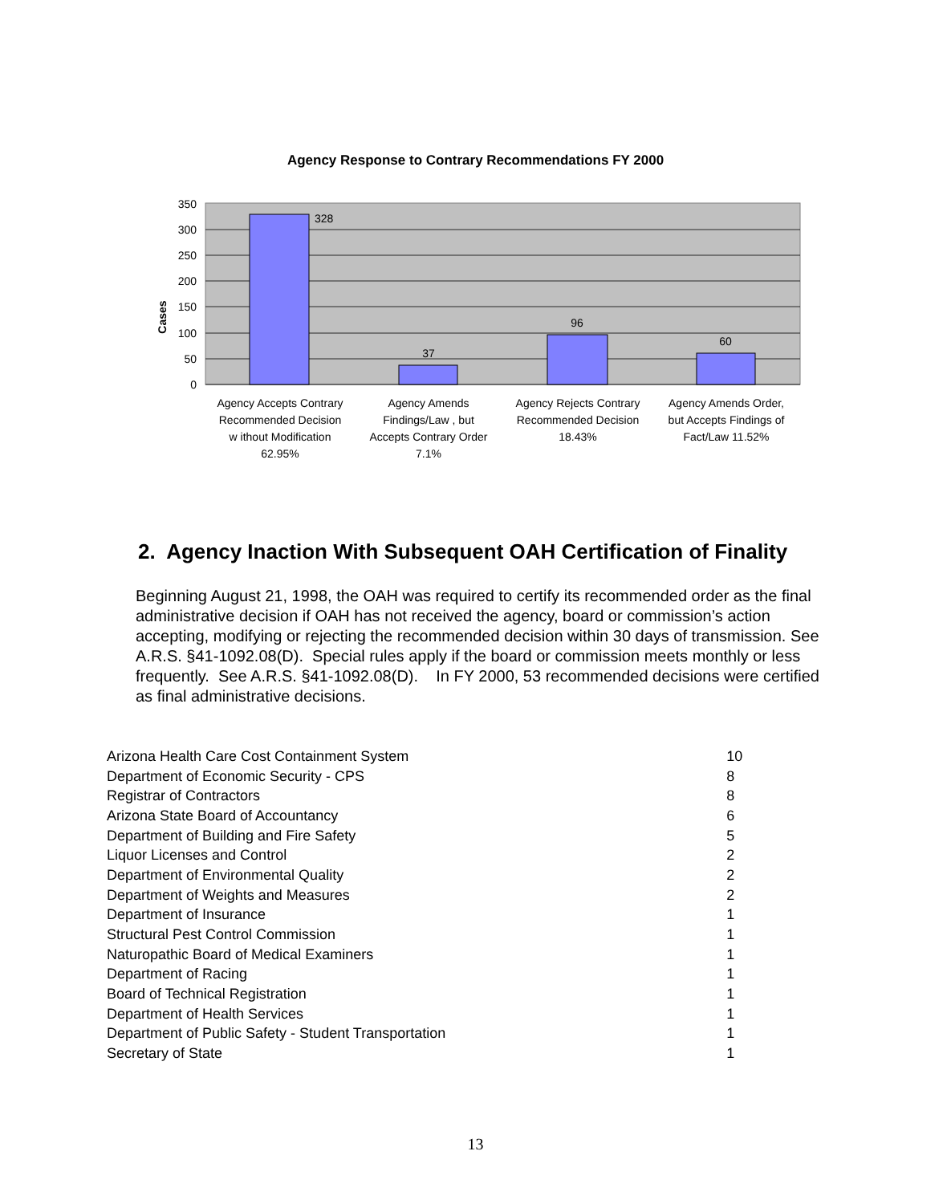Agency Response to Contrary Recommendations FY 2000
350
300
250
200
150
100
50
0
Cases
328
37
96
60
Agency Accepts Contrary
Recommended Decision
w ithout Modification
62.95%
Agency Amends
Findings/Law , but
Accepts Contrary Order
7.1%
Agency Rejects Contrary
Recommended Decision
18.43%
Agency Amends Order,
but Accepts Findings of
Fact/Law 11.52%
2. Agency Inaction With Subsequent OAH Certification of Finality
Beginning August 21, 1998, the OAH was required to certify its recommended order as the final administrative decision if OAH has not received the agency, board or commission’s action accepting, modifying or rejecting the recommended decision within 30 days of transmission. See A.R.S. §41-1092.08(D). Special rules apply if the board or commission meets monthly or less frequently. See A.R.S. §41-1092.08(D). In FY 2000, 53 recommended decisions were certified as final administrative decisions.
| Arizona Health Care Cost Containment System | 10 |
| Department of Economic Security - CPS | 8 |
| Registrar of Contractors | 8 |
| Arizona State Board of Accountancy | 6 |
| Department of Building and Fire Safety | 5 |
| Liquor Licenses and Control | 2 |
| Department of Environmental Quality | 2 |
| Department of Weights and Measures | 2 |
| Department of Insurance | 1 |
| Structural Pest Control Commission | 1 |
| Naturopathic Board of Medical Examiners | 1 |
| Department of Racing | 1 |
| Board of Technical Registration | 1 |
| Department of Health Services | 1 |
| Department of Public Safety - Student Transportation | 1 |
| Secretary of State | 1 |
13